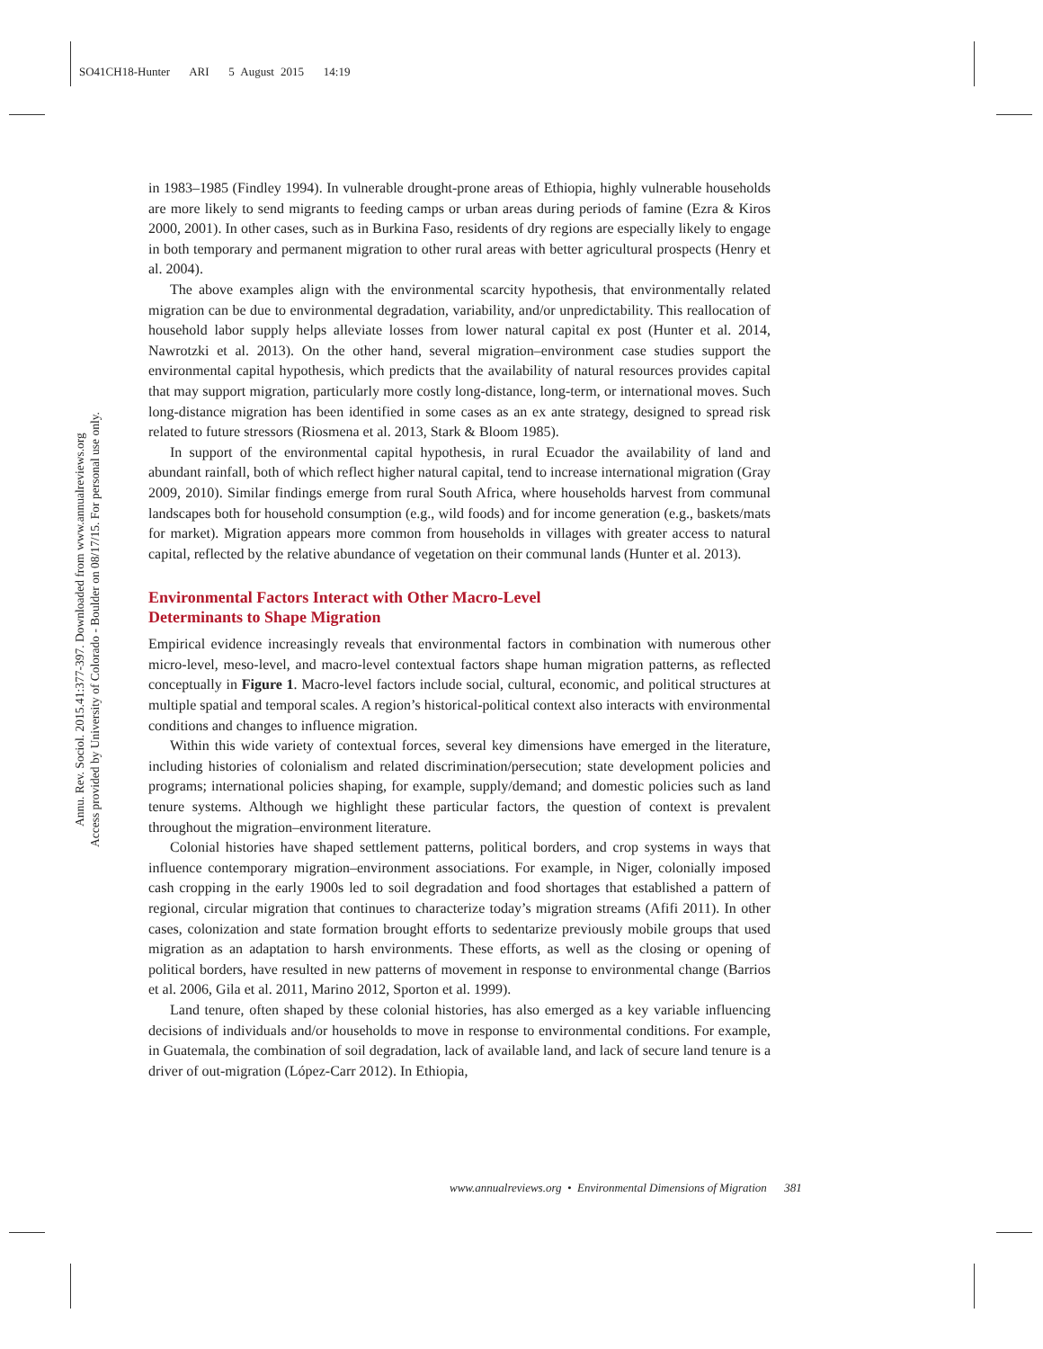SO41CH18-Hunter ARI 5 August 2015 14:19
Annu. Rev. Sociol. 2015.41:377-397. Downloaded from www.annualreviews.org
Access provided by University of Colorado - Boulder on 08/17/15. For personal use only.
in 1983–1985 (Findley 1994). In vulnerable drought-prone areas of Ethiopia, highly vulnerable households are more likely to send migrants to feeding camps or urban areas during periods of famine (Ezra & Kiros 2000, 2001). In other cases, such as in Burkina Faso, residents of dry regions are especially likely to engage in both temporary and permanent migration to other rural areas with better agricultural prospects (Henry et al. 2004).
The above examples align with the environmental scarcity hypothesis, that environmentally related migration can be due to environmental degradation, variability, and/or unpredictability. This reallocation of household labor supply helps alleviate losses from lower natural capital ex post (Hunter et al. 2014, Nawrotzki et al. 2013). On the other hand, several migration–environment case studies support the environmental capital hypothesis, which predicts that the availability of natural resources provides capital that may support migration, particularly more costly long-distance, long-term, or international moves. Such long-distance migration has been identified in some cases as an ex ante strategy, designed to spread risk related to future stressors (Riosmena et al. 2013, Stark & Bloom 1985).
In support of the environmental capital hypothesis, in rural Ecuador the availability of land and abundant rainfall, both of which reflect higher natural capital, tend to increase international migration (Gray 2009, 2010). Similar findings emerge from rural South Africa, where households harvest from communal landscapes both for household consumption (e.g., wild foods) and for income generation (e.g., baskets/mats for market). Migration appears more common from households in villages with greater access to natural capital, reflected by the relative abundance of vegetation on their communal lands (Hunter et al. 2013).
Environmental Factors Interact with Other Macro-Level
Determinants to Shape Migration
Empirical evidence increasingly reveals that environmental factors in combination with numerous other micro-level, meso-level, and macro-level contextual factors shape human migration patterns, as reflected conceptually in Figure 1. Macro-level factors include social, cultural, economic, and political structures at multiple spatial and temporal scales. A region’s historical-political context also interacts with environmental conditions and changes to influence migration.
Within this wide variety of contextual forces, several key dimensions have emerged in the literature, including histories of colonialism and related discrimination/persecution; state development policies and programs; international policies shaping, for example, supply/demand; and domestic policies such as land tenure systems. Although we highlight these particular factors, the question of context is prevalent throughout the migration–environment literature.
Colonial histories have shaped settlement patterns, political borders, and crop systems in ways that influence contemporary migration–environment associations. For example, in Niger, colonially imposed cash cropping in the early 1900s led to soil degradation and food shortages that established a pattern of regional, circular migration that continues to characterize today’s migration streams (Afifi 2011). In other cases, colonization and state formation brought efforts to sedentarize previously mobile groups that used migration as an adaptation to harsh environments. These efforts, as well as the closing or opening of political borders, have resulted in new patterns of movement in response to environmental change (Barrios et al. 2006, Gila et al. 2011, Marino 2012, Sporton et al. 1999).
Land tenure, often shaped by these colonial histories, has also emerged as a key variable influencing decisions of individuals and/or households to move in response to environmental conditions. For example, in Guatemala, the combination of soil degradation, lack of available land, and lack of secure land tenure is a driver of out-migration (López-Carr 2012). In Ethiopia,
www.annualreviews.org • Environmental Dimensions of Migration 381